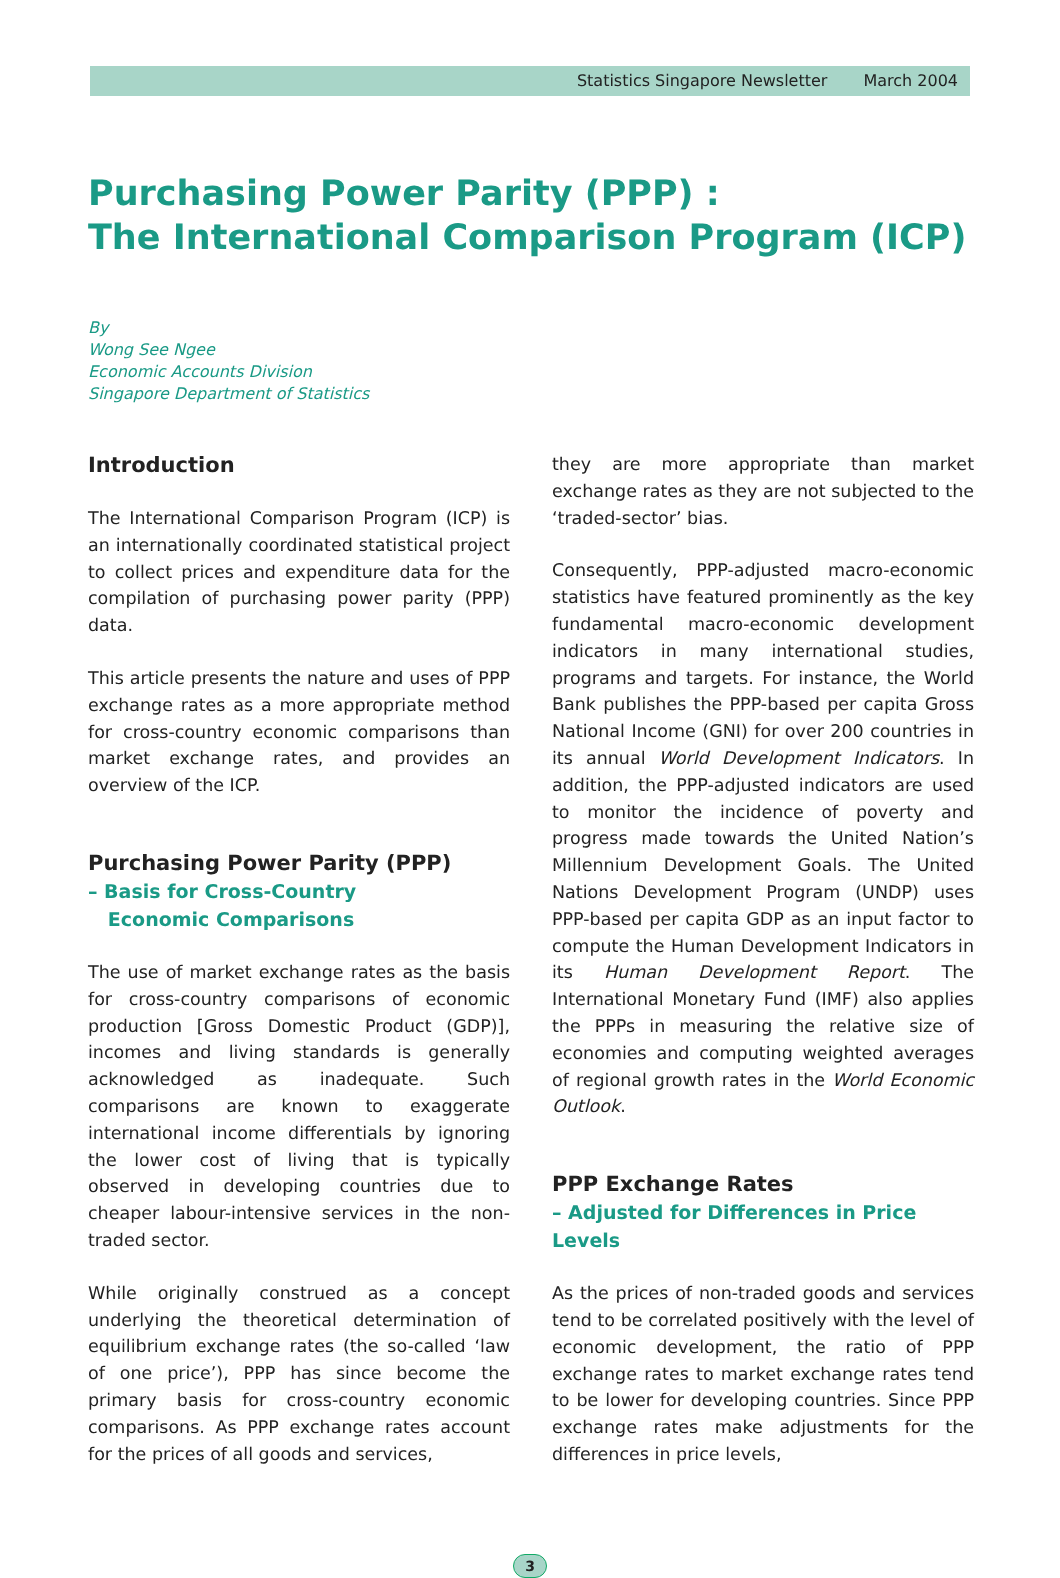Statistics Singapore Newsletter March 2004
Purchasing Power Parity (PPP) :
The International Comparison Program (ICP)
By
Wong See Ngee
Economic Accounts Division
Singapore Department of Statistics
Introduction
The International Comparison Program (ICP) is an internationally coordinated statistical project to collect prices and expenditure data for the compilation of purchasing power parity (PPP) data.
This article presents the nature and uses of PPP exchange rates as a more appropriate method for cross-country economic comparisons than market exchange rates, and provides an overview of the ICP.
Purchasing Power Parity (PPP)
– Basis for Cross-Country
Economic Comparisons
The use of market exchange rates as the basis for cross-country comparisons of economic production [Gross Domestic Product (GDP)], incomes and living standards is generally acknowledged as inadequate. Such comparisons are known to exaggerate international income differentials by ignoring the lower cost of living that is typically observed in developing countries due to cheaper labour-intensive services in the non-traded sector.
While originally construed as a concept underlying the theoretical determination of equilibrium exchange rates (the so-called ‘law of one price’), PPP has since become the primary basis for cross-country economic comparisons. As PPP exchange rates account for the prices of all goods and services,
they are more appropriate than market exchange rates as they are not subjected to the ‘traded-sector’ bias.
Consequently, PPP-adjusted macro-economic statistics have featured prominently as the key fundamental macro-economic development indicators in many international studies, programs and targets. For instance, the World Bank publishes the PPP-based per capita Gross National Income (GNI) for over 200 countries in its annual World Development Indicators. In addition, the PPP-adjusted indicators are used to monitor the incidence of poverty and progress made towards the United Nation’s Millennium Development Goals. The United Nations Development Program (UNDP) uses PPP-based per capita GDP as an input factor to compute the Human Development Indicators in its Human Development Report. The International Monetary Fund (IMF) also applies the PPPs in measuring the relative size of economies and computing weighted averages of regional growth rates in the World Economic Outlook.
PPP Exchange Rates
– Adjusted for Differences in Price Levels
As the prices of non-traded goods and services tend to be correlated positively with the level of economic development, the ratio of PPP exchange rates to market exchange rates tend to be lower for developing countries. Since PPP exchange rates make adjustments for the differences in price levels,
3